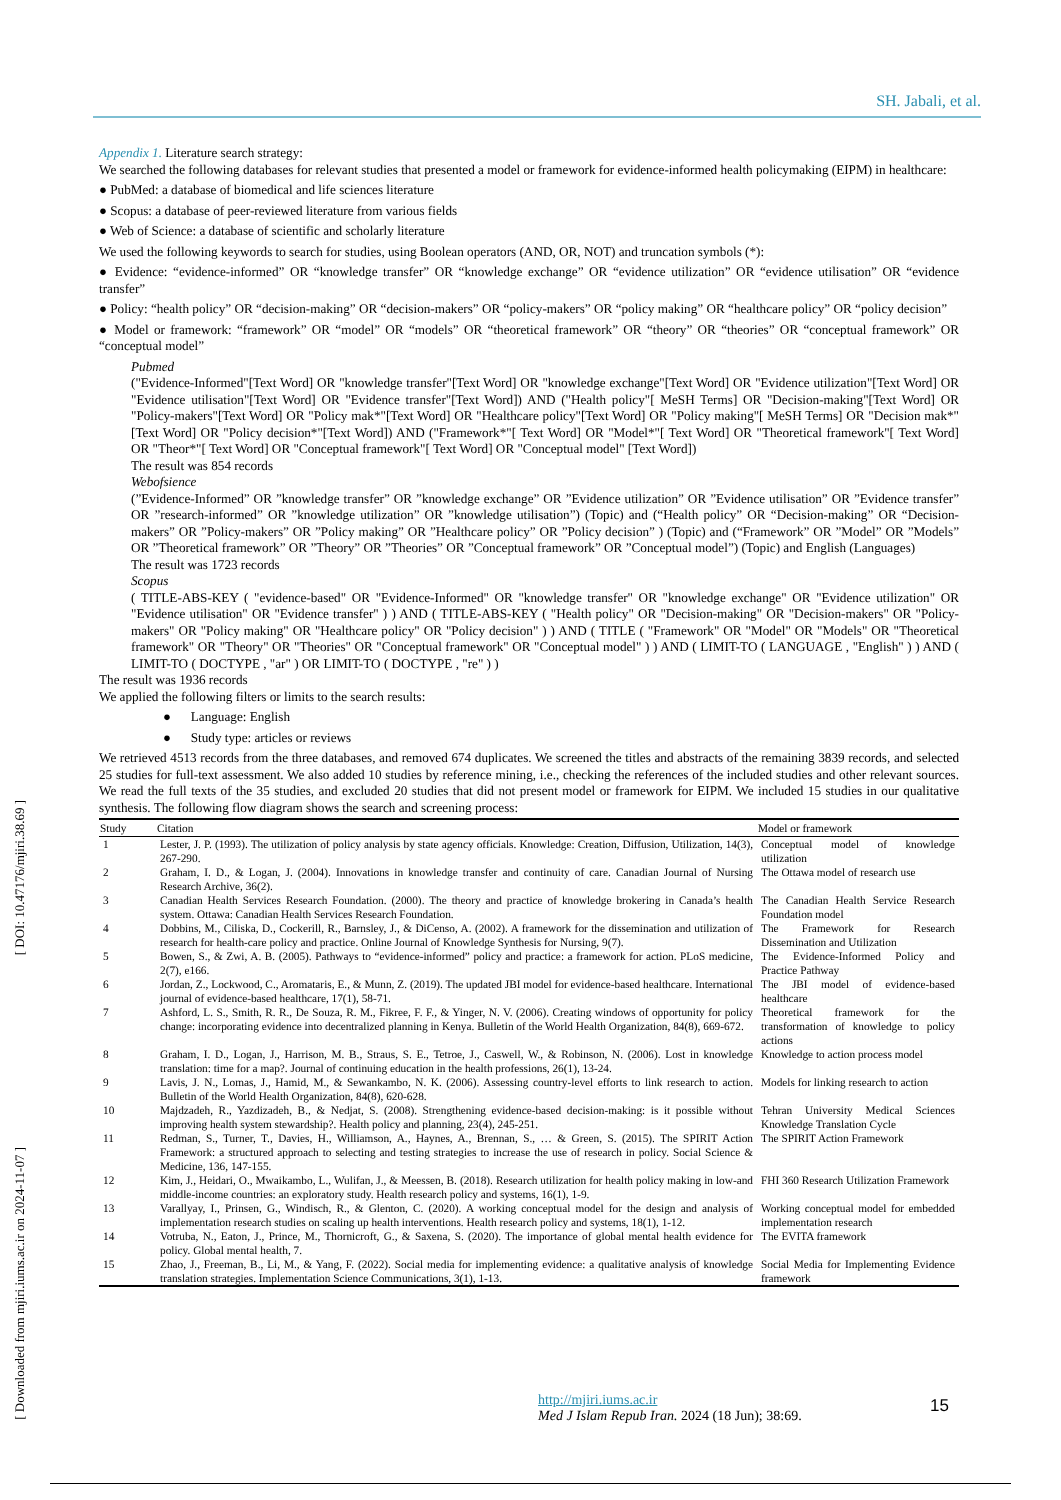SH. Jabali, et al.
Appendix 1. Literature search strategy:
We searched the following databases for relevant studies that presented a model or framework for evidence-informed health policymaking (EIPM) in healthcare:
● PubMed: a database of biomedical and life sciences literature
● Scopus: a database of peer-reviewed literature from various fields
● Web of Science: a database of scientific and scholarly literature
We used the following keywords to search for studies, using Boolean operators (AND, OR, NOT) and truncation symbols (*):
● Evidence: “evidence-informed” OR “knowledge transfer” OR “knowledge exchange” OR “evidence utilization” OR “evidence utilisation” OR “evidence transfer”
● Policy: “health policy” OR “decision-making” OR “decision-makers” OR “policy-makers” OR “policy making” OR “healthcare policy” OR “policy decision”
● Model or framework: “framework” OR “model” OR “models” OR “theoretical framework” OR “theory” OR “theories” OR “conceptual framework” OR “conceptual model”
Pubmed
("Evidence-Informed"[Text Word] OR "knowledge transfer"[Text Word] OR "knowledge exchange"[Text Word] OR "Evidence utilization"[Text Word] OR "Evidence utilisation"[Text Word] OR "Evidence transfer"[Text Word]) AND ("Health policy"[ MeSH Terms] OR "Decision-making"[Text Word] OR "Policy-makers"[Text Word] OR "Policy mak*"[Text Word] OR "Healthcare policy"[Text Word] OR "Policy making"[ MeSH Terms] OR "Decision mak*"[Text Word] OR "Policy decision*"[Text Word]) AND ("Framework*"[ Text Word] OR "Model*"[ Text Word] OR "Theoretical framework"[ Text Word] OR "Theor*"[ Text Word] OR "Conceptual framework"[ Text Word] OR "Conceptual model" [Text Word])
The result was 854 records
Webofsience
(”Evidence-Informed” OR ”knowledge transfer” OR ”knowledge exchange” OR ”Evidence utilization” OR ”Evidence utilisation” OR ”Evidence transfer” OR ”research-informed” OR ”knowledge utilization” OR ”knowledge utilisation”) (Topic) and (“Health policy” OR “Decision-making” OR “Decision-makers” OR ”Policy-makers” OR ”Policy making” OR ”Healthcare policy” OR ”Policy decision” ) (Topic) and (“Framework” OR ”Model” OR ”Models” OR ”Theoretical framework” OR ”Theory” OR ”Theories” OR ”Conceptual framework” OR ”Conceptual model”) (Topic) and English (Languages)
The result was 1723 records
Scopus
( TITLE-ABS-KEY ( "evidence-based" OR "Evidence-Informed" OR "knowledge transfer" OR "knowledge exchange" OR "Evidence utilization" OR "Evidence utilisation" OR "Evidence transfer" ) ) AND ( TITLE-ABS-KEY ( "Health policy" OR "Decision-making" OR "Decision-makers" OR "Policy-makers" OR "Policy making" OR "Healthcare policy" OR "Policy decision" ) ) AND ( TITLE ( "Framework" OR "Model" OR "Models" OR "Theoretical framework" OR "Theory" OR "Theories" OR "Conceptual framework" OR "Conceptual model" ) ) AND ( LIMIT-TO ( LANGUAGE , "English" ) ) AND ( LIMIT-TO ( DOCTYPE , "ar" ) OR LIMIT-TO ( DOCTYPE , "re" ) )
The result was 1936 records
We applied the following filters or limits to the search results:
● Language: English
● Study type: articles or reviews
We retrieved 4513 records from the three databases, and removed 674 duplicates. We screened the titles and abstracts of the remaining 3839 records, and selected 25 studies for full-text assessment. We also added 10 studies by reference mining, i.e., checking the references of the included studies and other relevant sources. We read the full texts of the 35 studies, and excluded 20 studies that did not present model or framework for EIPM. We included 15 studies in our qualitative synthesis. The following flow diagram shows the search and screening process:
| Study | Citation | Model or framework |
| --- | --- | --- |
| 1 | Lester, J. P. (1993). The utilization of policy analysis by state agency officials. Knowledge: Creation, Diffusion, Utilization, 14(3), 267-290. | Conceptual model of knowledge utilization |
| 2 | Graham, I. D., & Logan, J. (2004). Innovations in knowledge transfer and continuity of care. Canadian Journal of Nursing Research Archive, 36(2). | The Ottawa model of research use |
| 3 | Canadian Health Services Research Foundation. (2000). The theory and practice of knowledge brokering in Canada’s health system. Ottawa: Canadian Health Services Research Foundation. | The Canadian Health Service Research Foundation model |
| 4 | Dobbins, M., Ciliska, D., Cockerill, R., Barnsley, J., & DiCenso, A. (2002). A framework for the dissemination and utilization of research for health-care policy and practice. Online Journal of Knowledge Synthesis for Nursing, 9(7). | The Framework for Research Dissemination and Utilization |
| 5 | Bowen, S., & Zwi, A. B. (2005). Pathways to “evidence-informed” policy and practice: a framework for action. PLoS medicine, 2(7), e166. | The Evidence-Informed Policy and Practice Pathway |
| 6 | Jordan, Z., Lockwood, C., Aromataris, E., & Munn, Z. (2019). The updated JBI model for evidence-based healthcare. International journal of evidence-based healthcare, 17(1), 58-71. | The JBI model of evidence-based healthcare |
| 7 | Ashford, L. S., Smith, R. R., De Souza, R. M., Fikree, F. F., & Yinger, N. V. (2006). Creating windows of opportunity for policy change: incorporating evidence into decentralized planning in Kenya. Bulletin of the World Health Organization, 84(8), 669-672. | Theoretical framework for the transformation of knowledge to policy actions |
| 8 | Graham, I. D., Logan, J., Harrison, M. B., Straus, S. E., Tetroe, J., Caswell, W., & Robinson, N. (2006). Lost in knowledge translation: time for a map?. Journal of continuing education in the health professions, 26(1), 13-24. | Knowledge to action process model |
| 9 | Lavis, J. N., Lomas, J., Hamid, M., & Sewankambo, N. K. (2006). Assessing country-level efforts to link research to action. Bulletin of the World Health Organization, 84(8), 620-628. | Models for linking research to action |
| 10 | Majdzadeh, R., Yazdizadeh, B., & Nedjat, S. (2008). Strengthening evidence-based decision-making: is it possible without improving health system stewardship?. Health policy and planning, 23(4), 245-251. | Tehran University Medical Sciences Knowledge Translation Cycle |
| 11 | Redman, S., Turner, T., Davies, H., Williamson, A., Haynes, A., Brennan, S., … & Green, S. (2015). The SPIRIT Action Framework: a structured approach to selecting and testing strategies to increase the use of research in policy. Social Science & Medicine, 136, 147-155. | The SPIRIT Action Framework |
| 12 | Kim, J., Heidari, O., Mwaikambo, L., Wulifan, J., & Meessen, B. (2018). Research utilization for health policy making in low-and middle-income countries: an exploratory study. Health research policy and systems, 16(1), 1-9. | FHI 360 Research Utilization Framework |
| 13 | Varallyay, I., Prinsen, G., Windisch, R., & Glenton, C. (2020). A working conceptual model for the design and analysis of implementation research studies on scaling up health interventions. Health research policy and systems, 18(1), 1-12. | Working conceptual model for embedded implementation research |
| 14 | Votruba, N., Eaton, J., Prince, M., Thornicroft, G., & Saxena, S. (2020). The importance of global mental health evidence for policy. Global mental health, 7. | The EVITA framework |
| 15 | Zhao, J., Freeman, B., Li, M., & Yang, F. (2022). Social media for implementing evidence: a qualitative analysis of knowledge translation strategies. Implementation Science Communications, 3(1), 1-13. | Social Media for Implementing Evidence framework |
[ DOI: 10.47176/mjiri.38.69 ]
[ Downloaded from mjiri.iums.ac.ir on 2024-11-07 ]
http://mjiri.iums.ac.ir
Med J Islam Repub Iran. 2024 (18 Jun); 38:69.
15